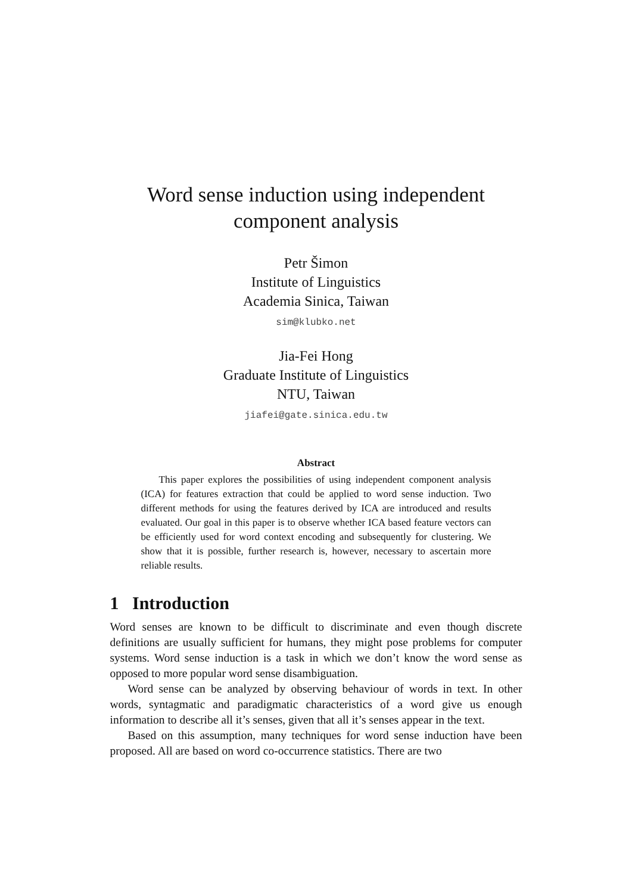Word sense induction using independent
component analysis
Petr Šimon
Institute of Linguistics
Academia Sinica, Taiwan
sim@klubko.net
Jia-Fei Hong
Graduate Institute of Linguistics
NTU, Taiwan
jiafei@gate.sinica.edu.tw
Abstract
This paper explores the possibilities of using independent component analysis (ICA) for features extraction that could be applied to word sense induction. Two different methods for using the features derived by ICA are introduced and results evaluated. Our goal in this paper is to observe whether ICA based feature vectors can be efficiently used for word context encoding and subsequently for clustering. We show that it is possible, further research is, however, necessary to ascertain more reliable results.
1 Introduction
Word senses are known to be difficult to discriminate and even though discrete definitions are usually sufficient for humans, they might pose problems for computer systems. Word sense induction is a task in which we don’t know the word sense as opposed to more popular word sense disambiguation.
Word sense can be analyzed by observing behaviour of words in text. In other words, syntagmatic and paradigmatic characteristics of a word give us enough information to describe all it’s senses, given that all it’s senses appear in the text.
Based on this assumption, many techniques for word sense induction have been proposed. All are based on word co-occurrence statistics. There are two